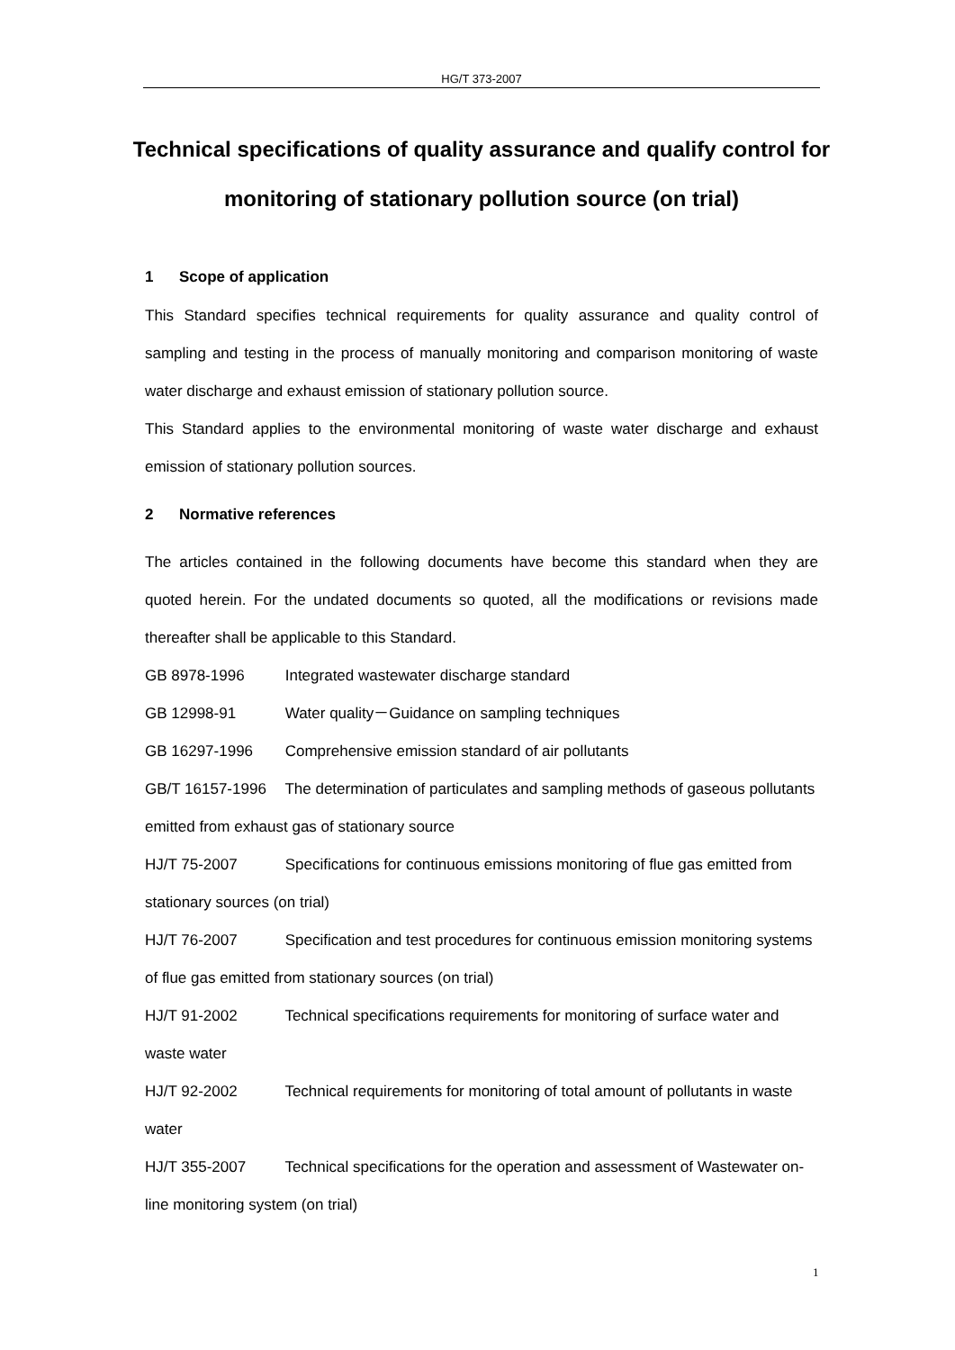HG/T 373-2007
Technical specifications of quality assurance and qualify control for monitoring of stationary pollution source (on trial)
1 Scope of application
This Standard specifies technical requirements for quality assurance and quality control of sampling and testing in the process of manually monitoring and comparison monitoring of waste water discharge and exhaust emission of stationary pollution source.
This Standard applies to the environmental monitoring of waste water discharge and exhaust emission of stationary pollution sources.
2 Normative references
The articles contained in the following documents have become this standard when they are quoted herein. For the undated documents so quoted, all the modifications or revisions made thereafter shall be applicable to this Standard.
GB 8978-1996 Integrated wastewater discharge standard
GB 12998-91 Water quality－Guidance on sampling techniques
GB 16297-1996 Comprehensive emission standard of air pollutants
GB/T 16157-1996 The determination of particulates and sampling methods of gaseous pollutants emitted from exhaust gas of stationary source
HJ/T 75-2007 Specifications for continuous emissions monitoring of flue gas emitted from stationary sources (on trial)
HJ/T 76-2007 Specification and test procedures for continuous emission monitoring systems of flue gas emitted from stationary sources (on trial)
HJ/T 91-2002 Technical specifications requirements for monitoring of surface water and waste water
HJ/T 92-2002 Technical requirements for monitoring of total amount of pollutants in waste water
HJ/T 355-2007 Technical specifications for the operation and assessment of Wastewater on-line monitoring system (on trial)
1